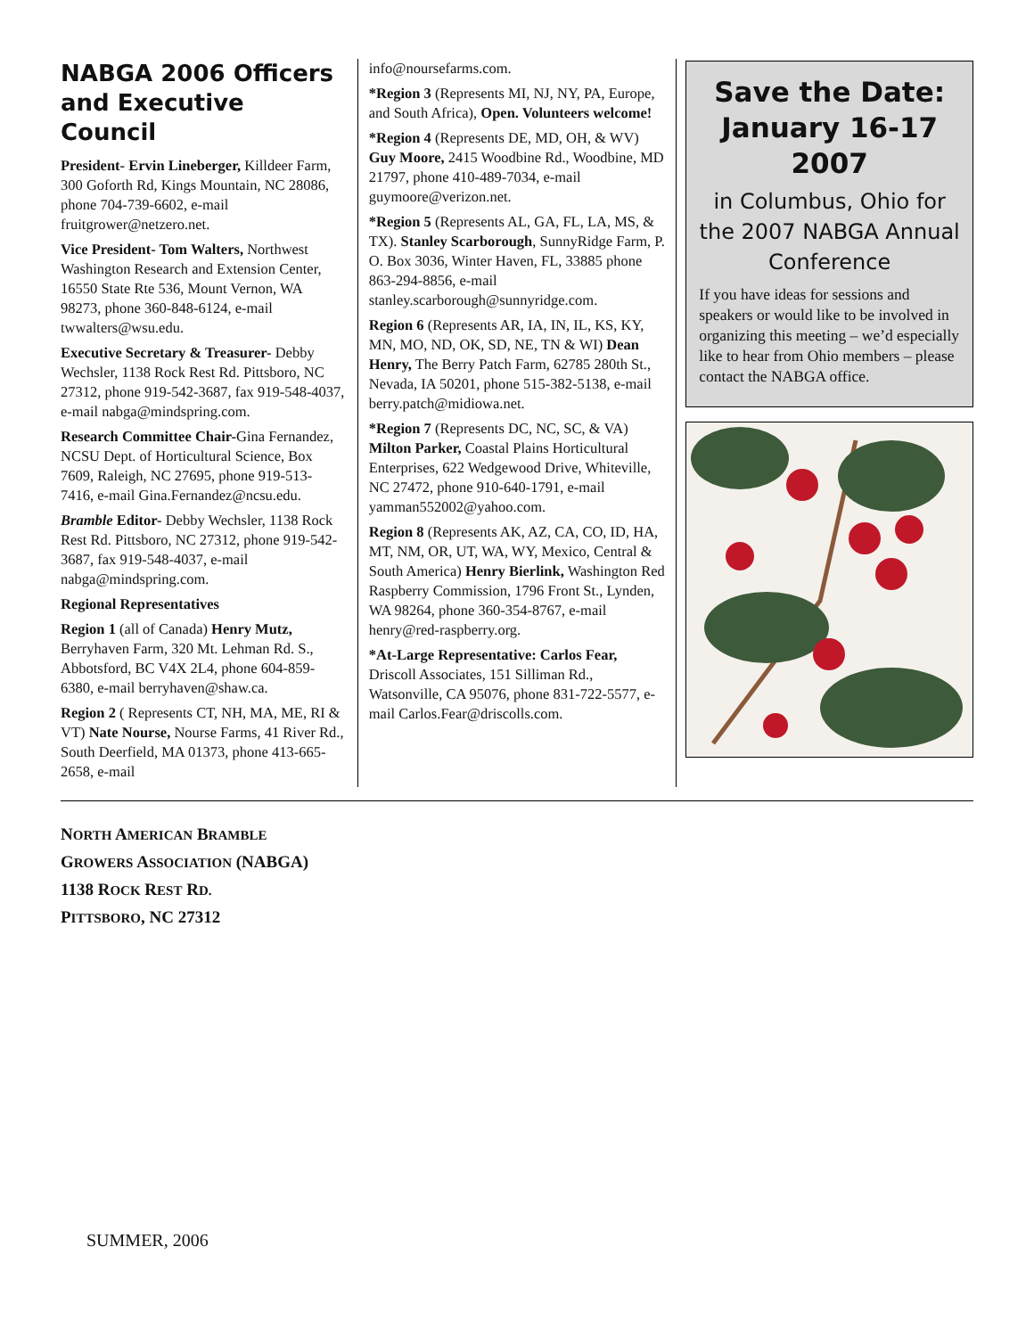NABGA 2006 Officers and Executive Council
President- Ervin Lineberger, Killdeer Farm, 300 Goforth Rd, Kings Mountain, NC 28086, phone 704-739-6602, e-mail fruitgrower@netzero.net.
Vice President- Tom Walters, Northwest Washington Research and Extension Center, 16550 State Rte 536, Mount Vernon, WA 98273, phone 360-848-6124, e-mail twwalters@wsu.edu.
Executive Secretary & Treasurer- Debby Wechsler, 1138 Rock Rest Rd. Pittsboro, NC 27312, phone 919-542-3687, fax 919-548-4037, e-mail nabga@mindspring.com.
Research Committee Chair-Gina Fernandez, NCSU Dept. of Horticultural Science, Box 7609, Raleigh, NC 27695, phone 919-513-7416, e-mail Gina.Fernandez@ncsu.edu.
Bramble Editor- Debby Wechsler, 1138 Rock Rest Rd. Pittsboro, NC 27312, phone 919-542-3687, fax 919-548-4037, e-mail nabga@mindspring.com.
Regional Representatives
Region 1 (all of Canada) Henry Mutz, Berryhaven Farm, 320 Mt. Lehman Rd. S., Abbotsford, BC V4X 2L4, phone 604-859-6380, e-mail berryhaven@shaw.ca.
Region 2 ( Represents CT, NH, MA, ME, RI & VT) Nate Nourse, Nourse Farms, 41 River Rd., South Deerfield, MA 01373, phone 413-665-2658, e-mail
info@noursefarms.com.
*Region 3 (Represents MI, NJ, NY, PA, Europe, and South Africa), Open. Volunteers welcome!
*Region 4 (Represents DE, MD, OH, & WV) Guy Moore, 2415 Woodbine Rd., Woodbine, MD 21797, phone 410-489-7034, e-mail guymoore@verizon.net.
*Region 5 (Represents AL, GA, FL, LA, MS, & TX). Stanley Scarborough, SunnyRidge Farm, P. O. Box 3036, Winter Haven, FL, 33885 phone 863-294-8856, e-mail stanley.scarborough@sunnyridge.com.
Region 6 (Represents AR, IA, IN, IL, KS, KY, MN, MO, ND, OK, SD, NE, TN & WI) Dean Henry, The Berry Patch Farm, 62785 280th St., Nevada, IA 50201, phone 515-382-5138, e-mail berry.patch@midiowa.net.
*Region 7 (Represents DC, NC, SC, & VA) Milton Parker, Coastal Plains Horticultural Enterprises, 622 Wedgewood Drive, Whiteville, NC 27472, phone 910-640-1791, e-mail yamman552002@yahoo.com.
Region 8 (Represents AK, AZ, CA, CO, ID, HA, MT, NM, OR, UT, WA, WY, Mexico, Central & South America) Henry Bierlink, Washington Red Raspberry Commission, 1796 Front St., Lynden, WA 98264, phone 360-354-8767, e-mail henry@red-raspberry.org.
*At-Large Representative: Carlos Fear, Driscoll Associates, 151 Silliman Rd., Watsonville, CA 95076, phone 831-722-5577, e-mail Carlos.Fear@driscolls.com.
Save the Date: January 16-17 2007
in Columbus, Ohio for the 2007 NABGA Annual Conference
If you have ideas for sessions and speakers or would like to be involved in organizing this meeting – we’d especially like to hear from Ohio members – please contact the NABGA office.
NORTH AMERICAN BRAMBLE
GROWERS ASSOCIATION (NABGA)
1138 ROCK REST RD.
PITTSBORO, NC 27312
SUMMER, 2006